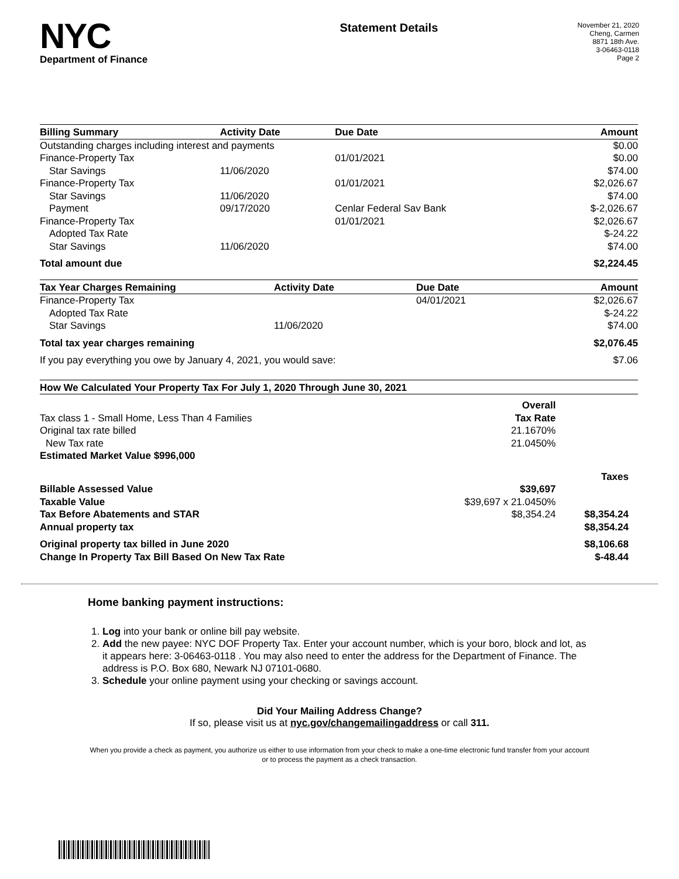NYC
Department of Finance
Statement Details
November 21, 2020
Cheng, Carmen
8871 18th Ave.
3-06463-0118
Page 2
| Billing Summary | Activity Date | Due Date | Amount |
| --- | --- | --- | --- |
| Outstanding charges including interest and payments | | | $0.00 |
| Finance-Property Tax | | 01/01/2021 | $0.00 |
| Star Savings | 11/06/2020 | | $74.00 |
| Finance-Property Tax | | 01/01/2021 | $2,026.67 |
| Star Savings | 11/06/2020 | | $74.00 |
| Payment | 09/17/2020 | Cenlar Federal Sav Bank | $-2,026.67 |
| Finance-Property Tax | | 01/01/2021 | $2,026.67 |
| Adopted Tax Rate | | | $-24.22 |
| Star Savings | 11/06/2020 | | $74.00 |
| Total amount due | | | $2,224.45 |
| Tax Year Charges Remaining | Activity Date | Due Date | Amount |
| --- | --- | --- | --- |
| Finance-Property Tax | | 04/01/2021 | $2,026.67 |
| Adopted Tax Rate | | | $-24.22 |
| Star Savings | 11/06/2020 | | $74.00 |
| Total tax year charges remaining | | | $2,076.45 |
| If you pay everything you owe by January 4, 2021, you would save: | | | $7.06 |
| How We Calculated Your Property Tax For July 1, 2020 Through June 30, 2021 | | |
| --- | --- | --- |
| | Overall | |
| Tax class 1 - Small Home, Less Than 4 Families | Tax Rate | |
| Original tax rate billed | 21.1670% | |
| New Tax rate | 21.0450% | |
| Estimated Market Value $996,000 | | |
| | | Taxes |
| Billable Assessed Value | $39,697 | |
| Taxable Value | $39,697 x 21.0450% | |
| Tax Before Abatements and STAR | $8,354.24 | $8,354.24 |
| Annual property tax | | $8,354.24 |
| Original property tax billed in June 2020 | | $8,106.68 |
| Change In Property Tax Bill Based On New Tax Rate | | $-48.44 |
Home banking payment instructions:
1. Log into your bank or online bill pay website.
2. Add the new payee: NYC DOF Property Tax. Enter your account number, which is your boro, block and lot, as it appears here: 3-06463-0118 . You may also need to enter the address for the Department of Finance. The address is P.O. Box 680, Newark NJ 07101-0680.
3. Schedule your online payment using your checking or savings account.
Did Your Mailing Address Change?
If so, please visit us at nyc.gov/changemailingaddress or call 311.
When you provide a check as payment, you authorize us either to use information from your check to make a one-time electronic fund transfer from your account or to process the payment as a check transaction.